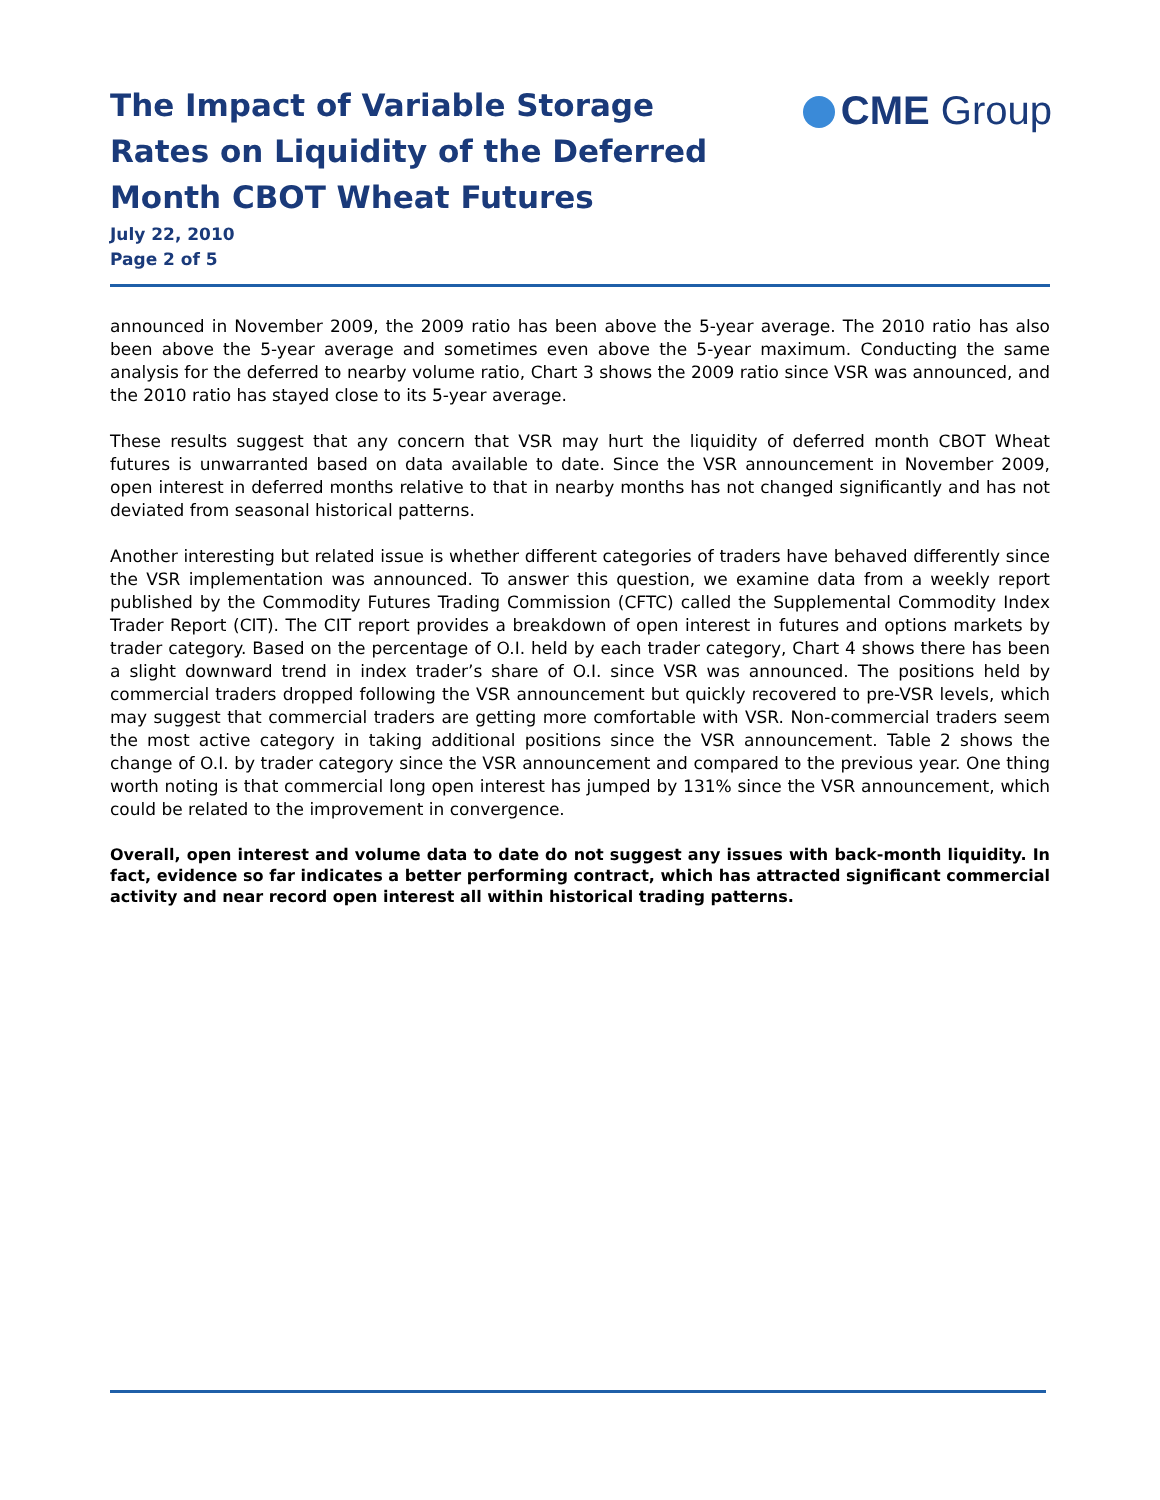The Impact of Variable Storage Rates on Liquidity of the Deferred Month CBOT Wheat Futures
CME Group
July 22, 2010
Page 2 of 5
announced in November 2009, the 2009 ratio has been above the 5-year average. The 2010 ratio has also been above the 5-year average and sometimes even above the 5-year maximum. Conducting the same analysis for the deferred to nearby volume ratio, Chart 3 shows the 2009 ratio since VSR was announced, and the 2010 ratio has stayed close to its 5-year average.
These results suggest that any concern that VSR may hurt the liquidity of deferred month CBOT Wheat futures is unwarranted based on data available to date. Since the VSR announcement in November 2009, open interest in deferred months relative to that in nearby months has not changed significantly and has not deviated from seasonal historical patterns.
Another interesting but related issue is whether different categories of traders have behaved differently since the VSR implementation was announced. To answer this question, we examine data from a weekly report published by the Commodity Futures Trading Commission (CFTC) called the Supplemental Commodity Index Trader Report (CIT). The CIT report provides a breakdown of open interest in futures and options markets by trader category. Based on the percentage of O.I. held by each trader category, Chart 4 shows there has been a slight downward trend in index trader’s share of O.I. since VSR was announced. The positions held by commercial traders dropped following the VSR announcement but quickly recovered to pre-VSR levels, which may suggest that commercial traders are getting more comfortable with VSR. Non-commercial traders seem the most active category in taking additional positions since the VSR announcement. Table 2 shows the change of O.I. by trader category since the VSR announcement and compared to the previous year. One thing worth noting is that commercial long open interest has jumped by 131% since the VSR announcement, which could be related to the improvement in convergence.
Overall, open interest and volume data to date do not suggest any issues with back-month liquidity. In fact, evidence so far indicates a better performing contract, which has attracted significant commercial activity and near record open interest all within historical trading patterns.